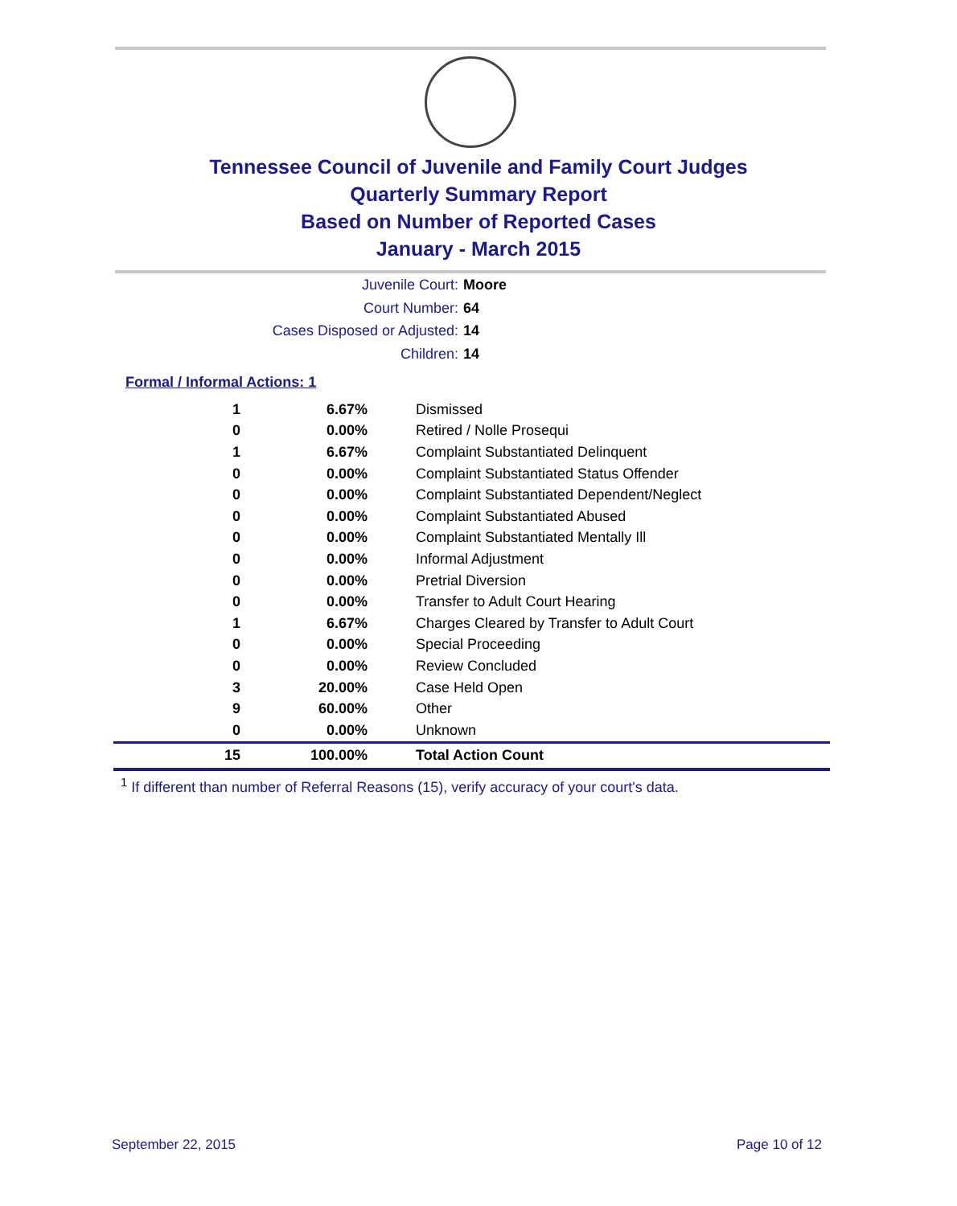Tennessee Council of Juvenile and Family Court Judges
Quarterly Summary Report
Based on Number of Reported Cases
January - March 2015
Juvenile Court: Moore
Court Number: 64
Cases Disposed or Adjusted: 14
Children: 14
Formal / Informal Actions: 1
| 1 | 6.67% | Dismissed |
| 0 | 0.00% | Retired / Nolle Prosequi |
| 1 | 6.67% | Complaint Substantiated Delinquent |
| 0 | 0.00% | Complaint Substantiated Status Offender |
| 0 | 0.00% | Complaint Substantiated Dependent/Neglect |
| 0 | 0.00% | Complaint Substantiated Abused |
| 0 | 0.00% | Complaint Substantiated Mentally Ill |
| 0 | 0.00% | Informal Adjustment |
| 0 | 0.00% | Pretrial Diversion |
| 0 | 0.00% | Transfer to Adult Court Hearing |
| 1 | 6.67% | Charges Cleared by Transfer to Adult Court |
| 0 | 0.00% | Special Proceeding |
| 0 | 0.00% | Review Concluded |
| 3 | 20.00% | Case Held Open |
| 9 | 60.00% | Other |
| 0 | 0.00% | Unknown |
| 15 | 100.00% | Total Action Count |
<sup>1</sup> If different than number of Referral Reasons (15), verify accuracy of your court's data.
September 22, 2015 Page 10 of 12